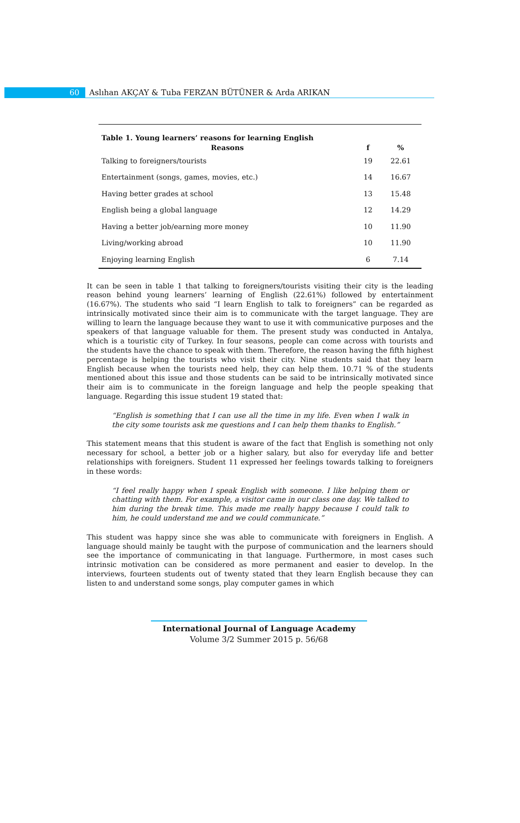60
Aslıhan AKÇAY & Tuba FERZAN BÜTÜNER & Arda ARIKAN
| Table 1. Young learners’ reasons for learning English | | |
| Reasons | f | % |
| Talking to foreigners/tourists | 19 | 22.61 |
| Entertainment (songs, games, movies, etc.) | 14 | 16.67 |
| Having better grades at school | 13 | 15.48 |
| English being a global language | 12 | 14.29 |
| Having a better job/earning more money | 10 | 11.90 |
| Living/working abroad | 10 | 11.90 |
| Enjoying learning English | 6 | 7.14 |
It can be seen in table 1 that talking to foreigners/tourists visiting their city is the leading reason behind young learners’ learning of English (22.61%) followed by entertainment (16.67%). The students who said “I learn English to talk to foreigners” can be regarded as intrinsically motivated since their aim is to communicate with the target language. They are willing to learn the language because they want to use it with communicative purposes and the speakers of that language valuable for them. The present study was conducted in Antalya, which is a touristic city of Turkey. In four seasons, people can come across with tourists and the students have the chance to speak with them. Therefore, the reason having the fifth highest percentage is helping the tourists who visit their city. Nine students said that they learn English because when the tourists need help, they can help them. 10.71 % of the students mentioned about this issue and those students can be said to be intrinsically motivated since their aim is to communicate in the foreign language and help the people speaking that language. Regarding this issue student 19 stated that:
“English is something that I can use all the time in my life. Even when I walk in the city some tourists ask me questions and I can help them thanks to English.”
This statement means that this student is aware of the fact that English is something not only necessary for school, a better job or a higher salary, but also for everyday life and better relationships with foreigners. Student 11 expressed her feelings towards talking to foreigners in these words:
“I feel really happy when I speak English with someone. I like helping them or chatting with them. For example, a visitor came in our class one day. We talked to him during the break time. This made me really happy because I could talk to him, he could understand me and we could communicate.”
This student was happy since she was able to communicate with foreigners in English. A language should mainly be taught with the purpose of communication and the learners should see the importance of communicating in that language. Furthermore, in most cases such intrinsic motivation can be considered as more permanent and easier to develop. In the interviews, fourteen students out of twenty stated that they learn English because they can listen to and understand some songs, play computer games in which
International Journal of Language Academy
Volume 3/2 Summer 2015 p. 56/68